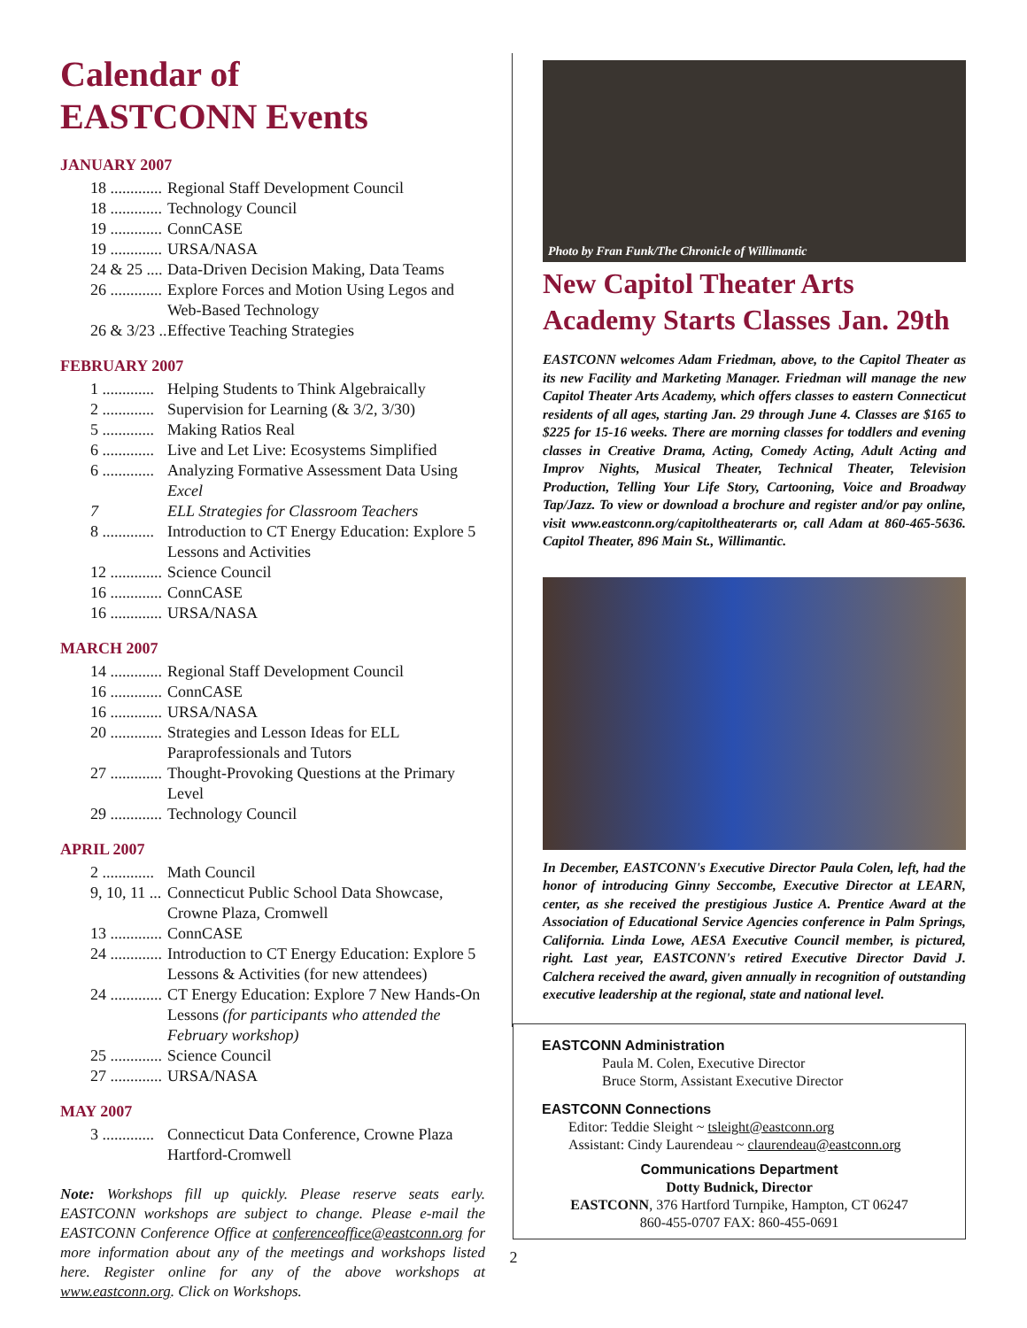Calendar of
EASTCONN Events
JANUARY 2007
18 ............. Regional Staff Development Council
18 ............. Technology Council
19 ............. ConnCASE
19 ............. URSA/NASA
24 & 25 .... Data-Driven Decision Making, Data Teams
26 ............. Explore Forces and Motion Using Legos and Web-Based Technology
26 & 3/23 .. Effective Teaching Strategies
FEBRUARY 2007
1 ............. Helping Students to Think Algebraically
2 ............. Supervision for Learning (& 3/2, 3/30)
5 ............. Making Ratios Real
6 ............. Live and Let Live: Ecosystems Simplified
6 ............. Analyzing Formative Assessment Data Using Excel
7 ELL Strategies for Classroom Teachers
8 ............. Introduction to CT Energy Education: Explore 5 Lessons and Activities
12 ............. Science Council
16 ............. ConnCASE
16 ............. URSA/NASA
MARCH 2007
14 ............. Regional Staff Development Council
16 ............. ConnCASE
16 ............. URSA/NASA
20 ............. Strategies and Lesson Ideas for ELL Paraprofessionals and Tutors
27 ............. Thought-Provoking Questions at the Primary Level
29 ............. Technology Council
APRIL 2007
2 ............. Math Council
9, 10, 11 ... Connecticut Public School Data Showcase, Crowne Plaza, Cromwell
13 ............. ConnCASE
24 ............. Introduction to CT Energy Education: Explore 5 Lessons & Activities (for new attendees)
24 ............. CT Energy Education: Explore 7 New Hands-On Lessons (for participants who attended the February workshop)
25 ............. Science Council
27 ............. URSA/NASA
MAY 2007
3 ............. Connecticut Data Conference, Crowne Plaza Hartford-Cromwell
Note: Workshops fill up quickly. Please reserve seats early. EASTCONN workshops are subject to change. Please e-mail the EASTCONN Conference Office at conferenceoffice@eastconn.org for more information about any of the meetings and workshops listed here. Register online for any of the above workshops at www.eastconn.org. Click on Workshops.
Photo by Fran Funk/The Chronicle of Willimantic
New Capitol Theater Arts Academy Starts Classes Jan. 29th
EASTCONN welcomes Adam Friedman, above, to the Capitol Theater as its new Facility and Marketing Manager. Friedman will manage the new Capitol Theater Arts Academy, which offers classes to eastern Connecticut residents of all ages, starting Jan. 29 through June 4. Classes are $165 to $225 for 15-16 weeks. There are morning classes for toddlers and evening classes in Creative Drama, Acting, Comedy Acting, Adult Acting and Improv Nights, Musical Theater, Technical Theater, Television Production, Telling Your Life Story, Cartooning, Voice and Broadway Tap/Jazz. To view or download a brochure and register and/or pay online, visit www.eastconn.org/capitoltheaterarts or, call Adam at 860-465-5636. Capitol Theater, 896 Main St., Willimantic.
In December, EASTCONN's Executive Director Paula Colen, left, had the honor of introducing Ginny Seccombe, Executive Director at LEARN, center, as she received the prestigious Justice A. Prentice Award at the Association of Educational Service Agencies conference in Palm Springs, California. Linda Lowe, AESA Executive Council member, is pictured, right. Last year, EASTCONN's retired Executive Director David J. Calchera received the award, given annually in recognition of outstanding executive leadership at the regional, state and national level.
EASTCONN Administration
Paula M. Colen, Executive Director
Bruce Storm, Assistant Executive Director
EASTCONN Connections
Editor: Teddie Sleight ~ tsleight@eastconn.org
Assistant: Cindy Laurendeau ~ claurendeau@eastconn.org
Communications Department
Dotty Budnick, Director
EASTCONN, 376 Hartford Turnpike, Hampton, CT 06247
860-455-0707 FAX: 860-455-0691
2